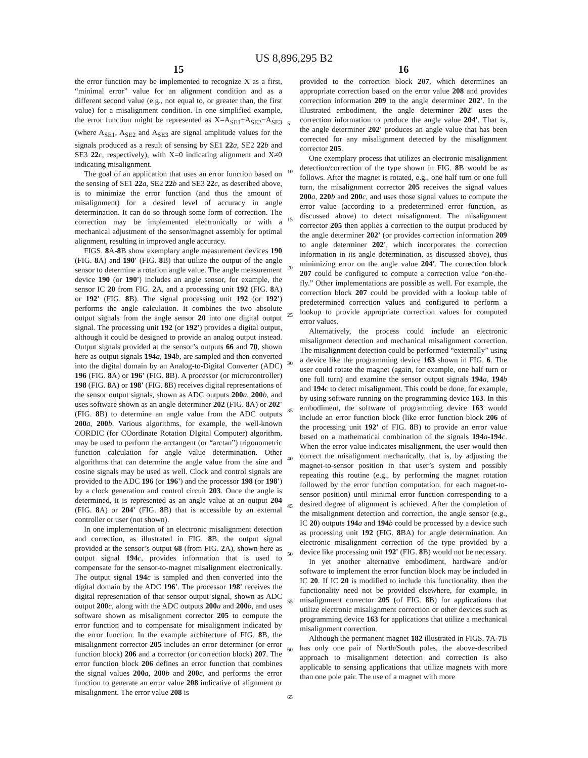US 8,896,295 B2
15
the error function may be implemented to recognize X as a first, “minimal error” value for an alignment condition and as a different second value (e.g., not equal to, or greater than, the first value) for a misalignment condition. In one simplified example, the error function might be represented as X=A<sub>SE1</sub>+A<sub>SE2</sub>−A<sub>SE3</sub> (where A<sub>SE1</sub>, A<sub>SE2</sub> and A<sub>SE3</sub> are signal amplitude values for the signals produced as a result of sensing by SE1 22 a, SE2 22 b and SE3 22 c, respectively), with X=0 indicating alignment and X≠0 indicating misalignment.
The goal of an application that uses an error function based on the sensing of SE1 22 a, SE2 22 b and SE3 22 c, as described above, is to minimize the error function (and thus the amount of misalignment) for a desired level of accuracy in angle determination. It can do so through some form of correction. The correction may be implemented electronically or with a mechanical adjustment of the sensor/magnet assembly for optimal alignment, resulting in improved angle accuracy.
FIGS. 8 A-8 B show exemplary angle measurement devices 190 (FIG. 8 A) and 190' (FIG. 8 B) that utilize the output of the angle sensor to determine a rotation angle value. The angle measurement device 190 (or 190') includes an angle sensor, for example, the sensor IC 20 from FIG. 2 A, and a processing unit 192 (FIG. 8 A) or 192' (FIG. 8 B). The signal processing unit 192 (or 192') performs the angle calculation. It combines the two absolute output signals from the angle sensor 20 into one digital output signal. The processing unit 192 (or 192') provides a digital output, although it could be designed to provide an analog output instead. Output signals provided at the sensor’s outputs 66 and 70, shown here as output signals 194 a, 194 b, are sampled and then converted into the digital domain by an Analog-to-Digital Converter (ADC) 196 (FIG. 8 A) or 196' (FIG. 8 B). A processor (or microcontroller) 198 (FIG. 8 A) or 198' (FIG. 8 B) receives digital representations of the sensor output signals, shown as ADC outputs 200 a, 200 b, and uses software shown as an angle determiner 202 (FIG. 8 A) or 202' (FIG. 8 B) to determine an angle value from the ADC outputs 200 a, 200 b. Various algorithms, for example, the well-known CORDIC (for COordinate Rotation DIgital Computer) algorithm, may be used to perform the arctangent (or “arctan”) trigonometric function calculation for angle value determination. Other algorithms that can determine the angle value from the sine and cosine signals may be used as well. Clock and control signals are provided to the ADC 196 (or 196') and the processor 198 (or 198') by a clock generation and control circuit 203. Once the angle is determined, it is represented as an angle value at an output 204 (FIG. 8 A) or 204' (FIG. 8 B) that is accessible by an external controller or user (not shown).
In one implementation of an electronic misalignment detection and correction, as illustrated in FIG. 8 B, the output signal provided at the sensor’s output 68 (from FIG. 2 A), shown here as output signal 194 c, provides information that is used to compensate for the sensor-to-magnet misalignment electronically. The output signal 194 c is sampled and then converted into the digital domain by the ADC 196'. The processor 198' receives the digital representation of that sensor output signal, shown as ADC output 200 c, along with the ADC outputs 200 a and 200 b, and uses software shown as misalignment corrector 205 to compute the error function and to compensate for misalignment indicated by the error function. In the example architecture of FIG. 8 B, the misalignment corrector 205 includes an error determiner (or error function block) 206 and a corrector (or correction block) 207. The error function block 206 defines an error function that combines the signal values 200 a, 200 b and 200 c, and performs the error function to generate an error value 208 indicative of alignment or misalignment. The error value 208 is
16
provided to the correction block 207, which determines an appropriate correction based on the error value 208 and provides correction information 209 to the angle determiner 202'. In the illustrated embodiment, the angle determiner 202' uses the correction information to produce the angle value 204'. That is, the angle determiner 202' produces an angle value that has been corrected for any misalignment detected by the misalignment corrector 205.
One exemplary process that utilizes an electronic misalignment detection/correction of the type shown in FIG. 8 B would be as follows. After the magnet is rotated, e.g., one half turn or one full turn, the misalignment corrector 205 receives the signal values 200 a, 220 b and 200 c, and uses those signal values to compute the error value (according to a predetermined error function, as discussed above) to detect misalignment. The misalignment corrector 205 then applies a correction to the output produced by the angle determiner 202' (or provides correction information 209 to angle determiner 202', which incorporates the correction information in its angle determination, as discussed above), thus minimizing error on the angle value 204'. The correction block 207 could be configured to compute a correction value “on-the-fly.” Other implementations are possible as well. For example, the correction block 207 could be provided with a lookup table of predetermined correction values and configured to perform a lookup to provide appropriate correction values for computed error values.
Alternatively, the process could include an electronic misalignment detection and mechanical misalignment correction. The misalignment detection could be performed “externally” using a device like the programming device 163 shown in FIG. 6. The user could rotate the magnet (again, for example, one half turn or one full turn) and examine the sensor output signals 194 a, 194 b and 194 c to detect misalignment. This could be done, for example, by using software running on the programming device 163. In this embodiment, the software of programming device 163 would include an error function block (like error function block 206 of the processing unit 192' of FIG. 8 B) to provide an error value based on a mathematical combination of the signals 194 a-194 c. When the error value indicates misalignment, the user would then correct the misalignment mechanically, that is, by adjusting the magnet-to-sensor position in that user’s system and possibly repeating this routine (e.g., by performing the magnet rotation followed by the error function computation, for each magnet-to-sensor position) until minimal error function corresponding to a desired degree of alignment is achieved. After the completion of the misalignment detection and correction, the angle sensor (e.g., IC 20) outputs 194 a and 194 b could be processed by a device such as processing unit 192 (FIG. 8 BA) for angle determination. An electronic misalignment correction of the type provided by a device like processing unit 192' (FIG. 8 B) would not be necessary.
In yet another alternative embodiment, hardware and/or software to implement the error function block may be included in IC 20. If IC 20 is modified to include this functionality, then the functionality need not be provided elsewhere, for example, in misalignment corrector 205 (of FIG. 8 B) for applications that utilize electronic misalignment correction or other devices such as programming device 163 for applications that utilize a mechanical misalignment correction.
Although the permanent magnet 182 illustrated in FIGS. 7 A-7 B has only one pair of North/South poles, the above-described approach to misalignment detection and correction is also applicable to sensing applications that utilize magnets with more than one pole pair. The use of a magnet with more
5
10
15
20
25
30
35
40
45
50
55
60
65